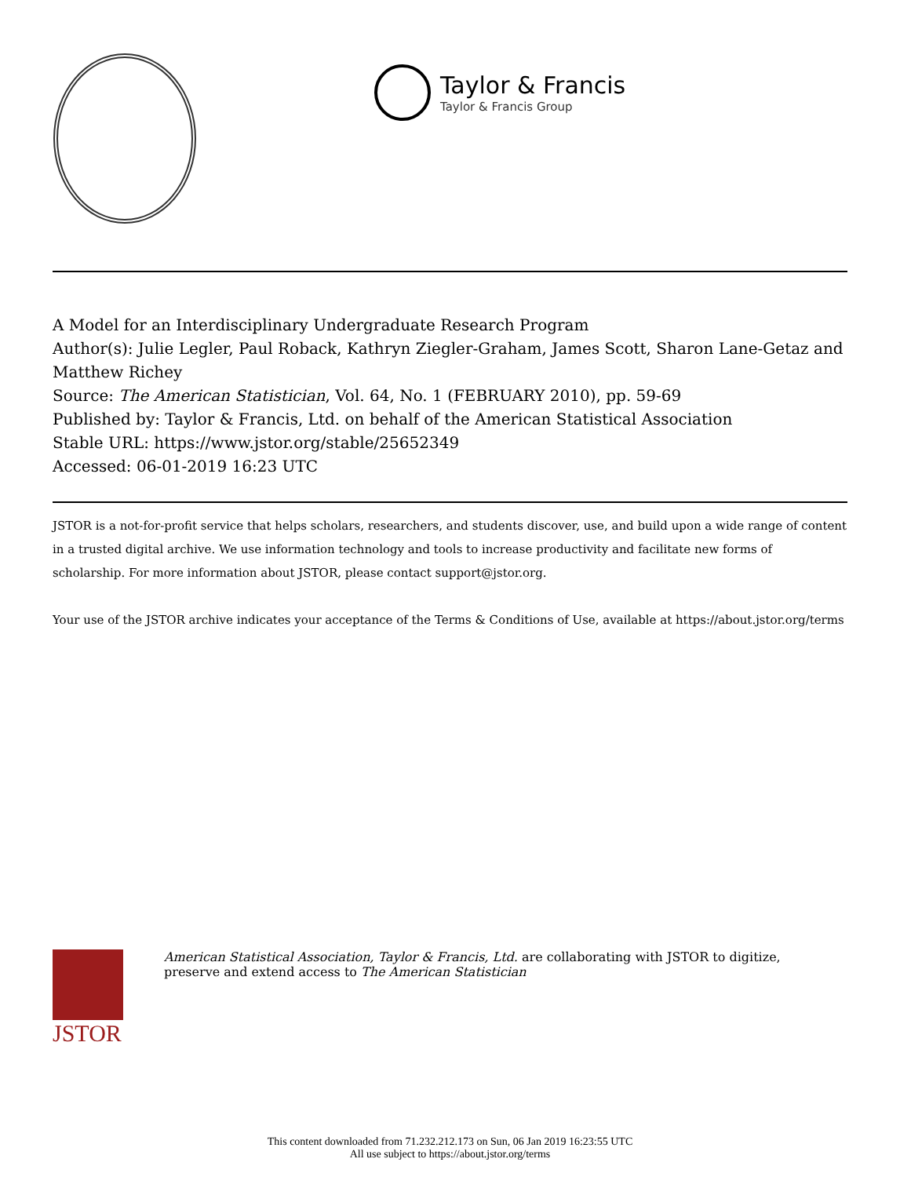Taylor & Francis
Taylor & Francis Group
A Model for an Interdisciplinary Undergraduate Research Program
Author(s): Julie Legler, Paul Roback, Kathryn Ziegler-Graham, James Scott, Sharon Lane-Getaz and Matthew Richey
Source: The American Statistician, Vol. 64, No. 1 (FEBRUARY 2010), pp. 59-69
Published by: Taylor & Francis, Ltd. on behalf of the American Statistical Association
Stable URL: https://www.jstor.org/stable/25652349
Accessed: 06-01-2019 16:23 UTC
JSTOR is a not-for-profit service that helps scholars, researchers, and students discover, use, and build upon a wide range of content in a trusted digital archive. We use information technology and tools to increase productivity and facilitate new forms of scholarship. For more information about JSTOR, please contact support@jstor.org.
Your use of the JSTOR archive indicates your acceptance of the Terms & Conditions of Use, available at https://about.jstor.org/terms
JSTOR
American Statistical Association, Taylor & Francis, Ltd. are collaborating with JSTOR to digitize, preserve and extend access to The American Statistician
This content downloaded from 71.232.212.173 on Sun, 06 Jan 2019 16:23:55 UTC
All use subject to https://about.jstor.org/terms